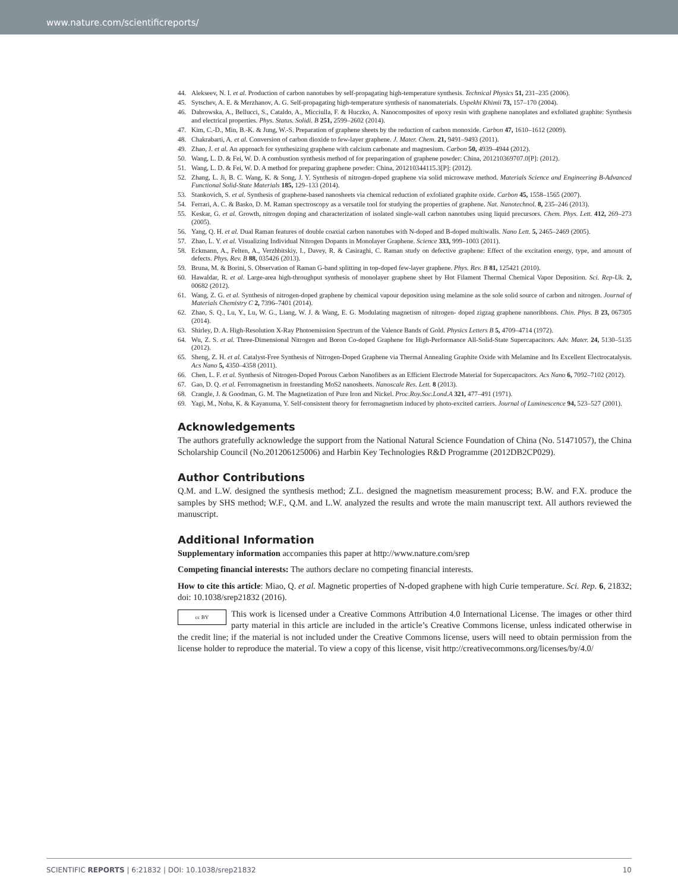www.nature.com/scientificreports/
44. Alekseev, N. I. et al. Production of carbon nanotubes by self-propagating high-temperature synthesis. Technical Physics 51, 231–235 (2006).
45. Sytschev, A. E. & Merzhanov, A. G. Self-propagating high-temperature synthesis of nanomaterials. Uspekhi Khimii 73, 157–170 (2004).
46. Dabrowska, A., Bellucci, S., Cataldo, A., Micciulla, F. & Huczko, A. Nanocomposites of epoxy resin with graphene nanoplates and exfoliated graphite: Synthesis and electrical properties. Phys. Status. Solidi. B 251, 2599–2602 (2014).
47. Kim, C.-D., Min, B.-K. & Jung, W.-S. Preparation of graphene sheets by the reduction of carbon monoxide. Carbon 47, 1610–1612 (2009).
48. Chakrabarti, A. et al. Conversion of carbon dioxide to few-layer graphene. J. Mater. Chem. 21, 9491–9493 (2011).
49. Zhao, J. et al. An approach for synthesizing graphene with calcium carbonate and magnesium. Carbon 50, 4939–4944 (2012).
50. Wang, L. D. & Fei, W. D. A combustion synthesis method of for preparingation of graphene powder: China, 201210369707.0[P]: (2012).
51. Wang, L. D. & Fei, W. D. A method for preparing graphene powder: China, 201210344115.3[P]: (2012).
52. Zhang, L. Ji, B. C. Wang, K. & Song, J. Y. Synthesis of nitrogen-doped graphene via solid microwave method. Materials Science and Engineering B-Advanced Functional Solid-State Materials 185, 129–133 (2014).
53. Stankovich, S. et al. Synthesis of graphene-based nanosheets via chemical reduction of exfoliated graphite oxide. Carbon 45, 1558–1565 (2007).
54. Ferrari, A. C. & Basko, D. M. Raman spectroscopy as a versatile tool for studying the properties of graphene. Nat. Nanotechnol. 8, 235–246 (2013).
55. Keskar, G. et al. Growth, nitrogen doping and characterization of isolated single-wall carbon nanotubes using liquid precursors. Chem. Phys. Lett. 412, 269–273 (2005).
56. Yang, Q. H. et al. Dual Raman features of double coaxial carbon nanotubes with N-doped and B-doped multiwalls. Nano Lett. 5, 2465–2469 (2005).
57. Zhao, L. Y. et al. Visualizing Individual Nitrogen Dopants in Monolayer Graphene. Science 333, 999–1003 (2011).
58. Eckmann, A., Felten, A., Verzhbitskiy, I., Davey, R. & Casiraghi, C. Raman study on defective graphene: Effect of the excitation energy, type, and amount of defects. Phys. Rev. B 88, 035426 (2013).
59. Bruna, M. & Borini, S. Observation of Raman G-band splitting in top-doped few-layer graphene. Phys. Rev. B 81, 125421 (2010).
60. Hawaldar, R. et al. Large-area high-throughput synthesis of monolayer graphene sheet by Hot Filament Thermal Chemical Vapor Deposition. Sci. Rep-Uk. 2, 00682 (2012).
61. Wang, Z. G. et al. Synthesis of nitrogen-doped graphene by chemical vapour deposition using melamine as the sole solid source of carbon and nitrogen. Journal of Materials Chemistry C 2, 7396–7401 (2014).
62. Zhao, S. Q., Lu, Y., Lu, W. G., Liang, W. J. & Wang, E. G. Modulating magnetism of nitrogen- doped zigzag graphene nanoribbons. Chin. Phys. B 23, 067305 (2014).
63. Shirley, D. A. High-Resolution X-Ray Photoemission Spectrum of the Valence Bands of Gold. Physics Letters B 5, 4709–4714 (1972).
64. Wu, Z. S. et al. Three-Dimensional Nitrogen and Boron Co-doped Graphene for High-Performance All-Solid-State Supercapacitors. Adv. Mater. 24, 5130–5135 (2012).
65. Sheng, Z. H. et al. Catalyst-Free Synthesis of Nitrogen-Doped Graphene via Thermal Annealing Graphite Oxide with Melamine and Its Excellent Electrocatalysis. Acs Nano 5, 4350–4358 (2011).
66. Chen, L. F. et al. Synthesis of Nitrogen-Doped Porous Carbon Nanofibers as an Efficient Electrode Material for Supercapacitors. Acs Nano 6, 7092–7102 (2012).
67. Gao, D. Q. et al. Ferromagnetism in freestanding MoS2 nanosheets. Nanoscale Res. Lett. 8 (2013).
68. Crangle, J. & Goodman, G. M. The Magnetization of Pure Iron and Nickel. Proc.Roy.Soc.Lond.A 321, 477–491 (1971).
69. Yagi, M., Noba, K. & Kayanuma, Y. Self-consistent theory for ferromagnetism induced by photo-excited carriers. Journal of Luminescence 94, 523–527 (2001).
Acknowledgements
The authors gratefully acknowledge the support from the National Natural Science Foundation of China (No. 51471057), the China Scholarship Council (No.201206125006) and Harbin Key Technologies R&D Programme (2012DB2CP029).
Author Contributions
Q.M. and L.W. designed the synthesis method; Z.L. designed the magnetism measurement process; B.W. and F.X. produce the samples by SHS method; W.F., Q.M. and L.W. analyzed the results and wrote the main manuscript text. All authors reviewed the manuscript.
Additional Information
Supplementary information accompanies this paper at http://www.nature.com/srep
Competing financial interests: The authors declare no competing financial interests.
How to cite this article: Miao, Q. et al. Magnetic properties of N-doped graphene with high Curie temperature. Sci. Rep. 6, 21832; doi: 10.1038/srep21832 (2016).
cc BY This work is licensed under a Creative Commons Attribution 4.0 International License. The images or other third party material in this article are included in the article’s Creative Commons license, unless indicated otherwise in the credit line; if the material is not included under the Creative Commons license, users will need to obtain permission from the license holder to reproduce the material. To view a copy of this license, visit http://creativecommons.org/licenses/by/4.0/
SCIENTIFIC REPORTS | 6:21832 | DOI: 10.1038/srep21832 10